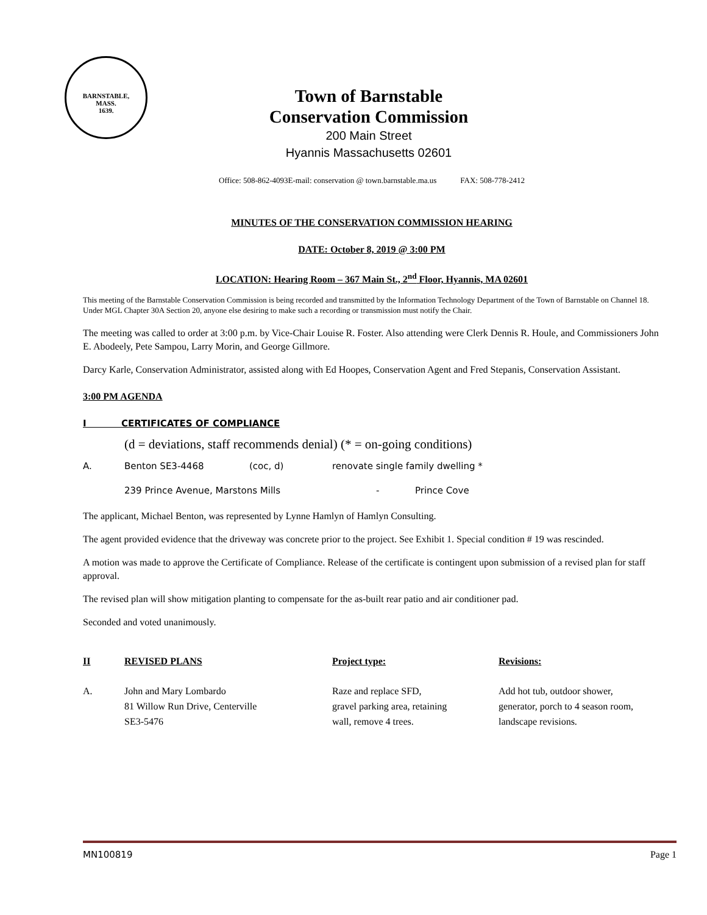BARNSTABLE,
MASS.
1639.
Town of Barnstable
Conservation Commission
200 Main Street
Hyannis Massachusetts 02601
Office: 508-862-4093E-mail: conservation @ town.barnstable.ma.us FAX: 508-778-2412
MINUTES OF THE CONSERVATION COMMISSION HEARING
DATE: October 8, 2019 @ 3:00 PM
LOCATION: Hearing Room – 367 Main St., 2<sup>nd</sup> Floor, Hyannis, MA 02601
This meeting of the Barnstable Conservation Commission is being recorded and transmitted by the Information Technology Department of the Town of Barnstable on Channel 18. Under MGL Chapter 30A Section 20, anyone else desiring to make such a recording or transmission must notify the Chair.
The meeting was called to order at 3:00 p.m. by Vice-Chair Louise R. Foster. Also attending were Clerk Dennis R. Houle, and Commissioners John E. Abodeely, Pete Sampou, Larry Morin, and George Gillmore.
Darcy Karle, Conservation Administrator, assisted along with Ed Hoopes, Conservation Agent and Fred Stepanis, Conservation Assistant.
3:00 PM AGENDA
I CERTIFICATES OF COMPLIANCE
(d = deviations, staff recommends denial) (* = on-going conditions)
| A. | Benton SE3-4468 | (coc, d) | renovate single family dwelling * | |
| | 239 Prince Avenue, Marstons Mills | | - | Prince Cove |
The applicant, Michael Benton, was represented by Lynne Hamlyn of Hamlyn Consulting.
The agent provided evidence that the driveway was concrete prior to the project. See Exhibit 1. Special condition # 19 was rescinded.
A motion was made to approve the Certificate of Compliance. Release of the certificate is contingent upon submission of a revised plan for staff approval.
The revised plan will show mitigation planting to compensate for the as-built rear patio and air conditioner pad.
Seconded and voted unanimously.
| II | REVISED PLANS | Project type: | Revisions: |
| --- | --- | --- | --- |
| A. | John and Mary Lombardo 81 Willow Run Drive, Centerville SE3-5476 | Raze and replace SFD, gravel parking area, retaining wall, remove 4 trees. | Add hot tub, outdoor shower, generator, porch to 4 season room, landscape revisions. |
MN100819 Page 1